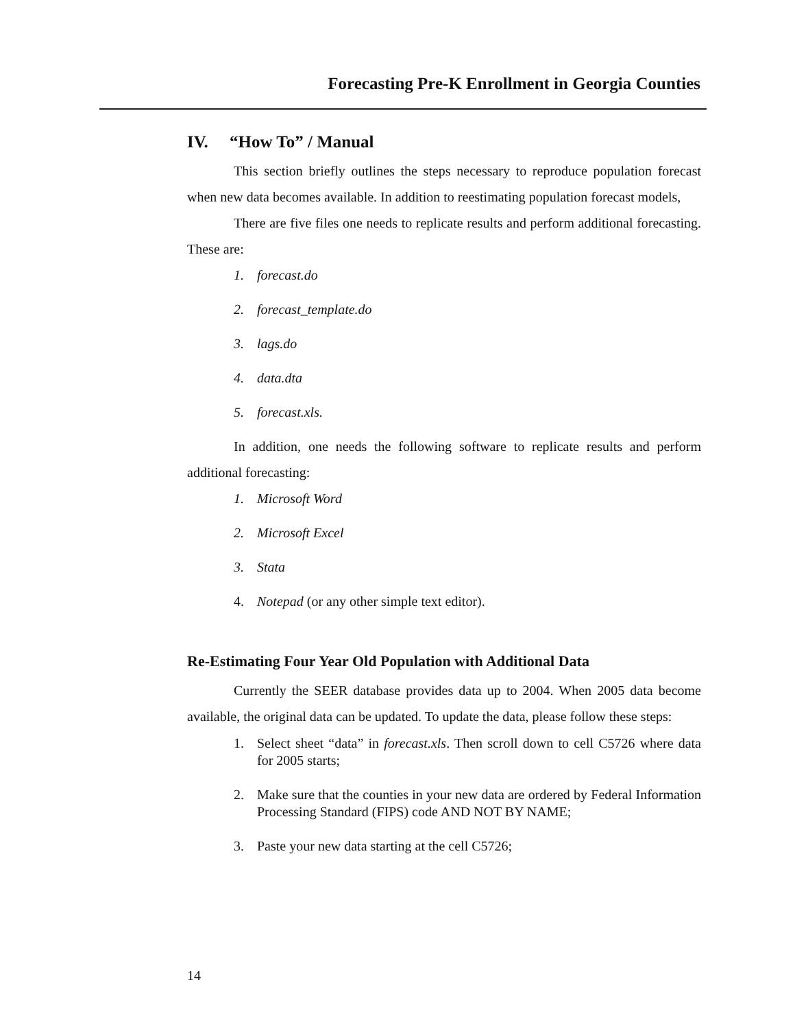Forecasting Pre-K Enrollment in Georgia Counties
IV. “How To” / Manual
This section briefly outlines the steps necessary to reproduce population forecast when new data becomes available. In addition to reestimating population forecast models,
There are five files one needs to replicate results and perform additional forecasting. These are:
1. forecast.do
2. forecast_template.do
3. lags.do
4. data.dta
5. forecast.xls.
In addition, one needs the following software to replicate results and perform additional forecasting:
1. Microsoft Word
2. Microsoft Excel
3. Stata
4. Notepad (or any other simple text editor).
Re-Estimating Four Year Old Population with Additional Data
Currently the SEER database provides data up to 2004. When 2005 data become available, the original data can be updated. To update the data, please follow these steps:
1. Select sheet “data” in forecast.xls. Then scroll down to cell C5726 where data for 2005 starts;
2. Make sure that the counties in your new data are ordered by Federal Information Processing Standard (FIPS) code AND NOT BY NAME;
3. Paste your new data starting at the cell C5726;
14